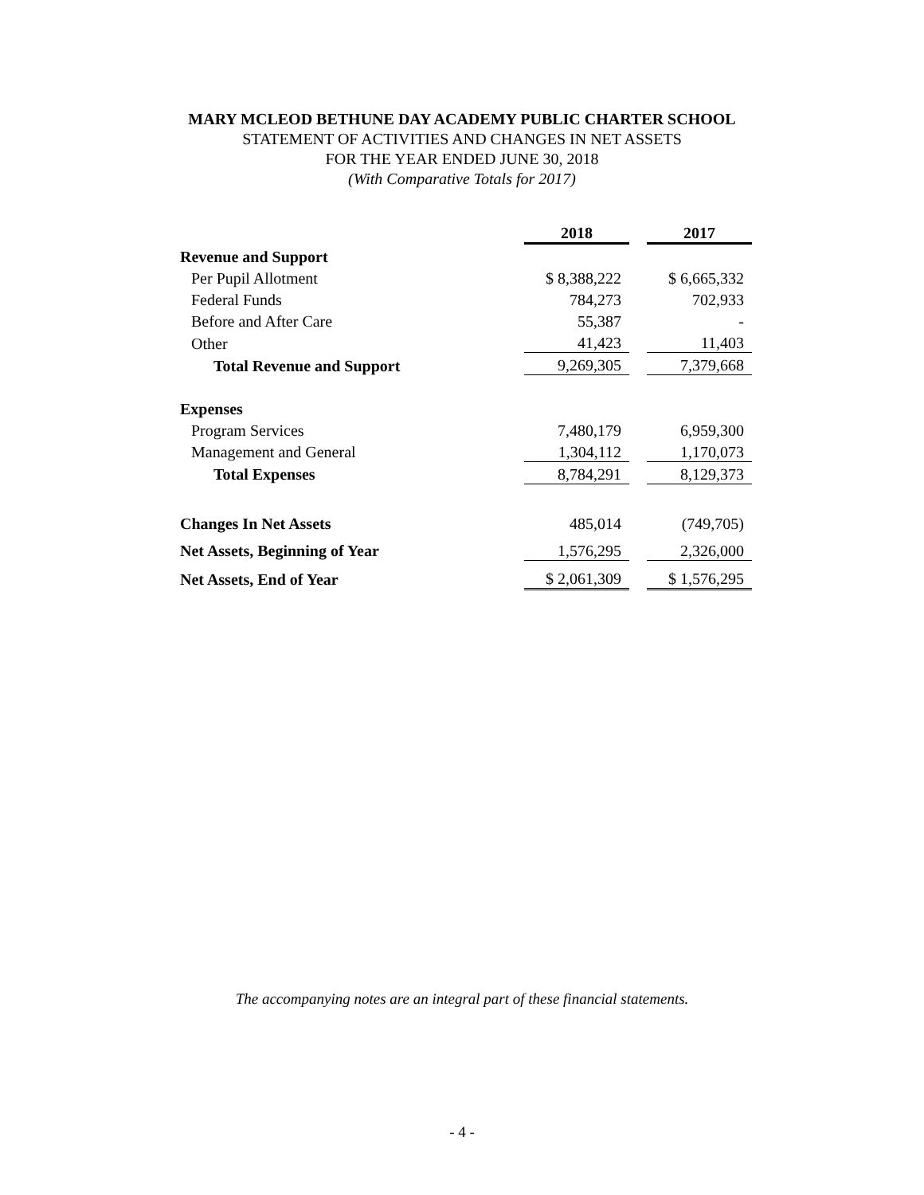MARY MCLEOD BETHUNE DAY ACADEMY PUBLIC CHARTER SCHOOL
STATEMENT OF ACTIVITIES AND CHANGES IN NET ASSETS
FOR THE YEAR ENDED JUNE 30, 2018
(With Comparative Totals for 2017)
| | 2018 | | 2017 |
| Revenue and Support | | | |
| Per Pupil Allotment | $ 8,388,222 | | $ 6,665,332 |
| Federal Funds | 784,273 | | 702,933 |
| Before and After Care | 55,387 | | - |
| Other | 41,423 | | 11,403 |
| Total Revenue and Support | 9,269,305 | | 7,379,668 |
| Expenses | | | |
| Program Services | 7,480,179 | | 6,959,300 |
| Management and General | 1,304,112 | | 1,170,073 |
| Total Expenses | 8,784,291 | | 8,129,373 |
| Changes In Net Assets | 485,014 | | (749,705) |
| Net Assets, Beginning of Year | 1,576,295 | | 2,326,000 |
| Net Assets, End of Year | $ 2,061,309 | | $ 1,576,295 |
The accompanying notes are an integral part of these financial statements.
- 4 -